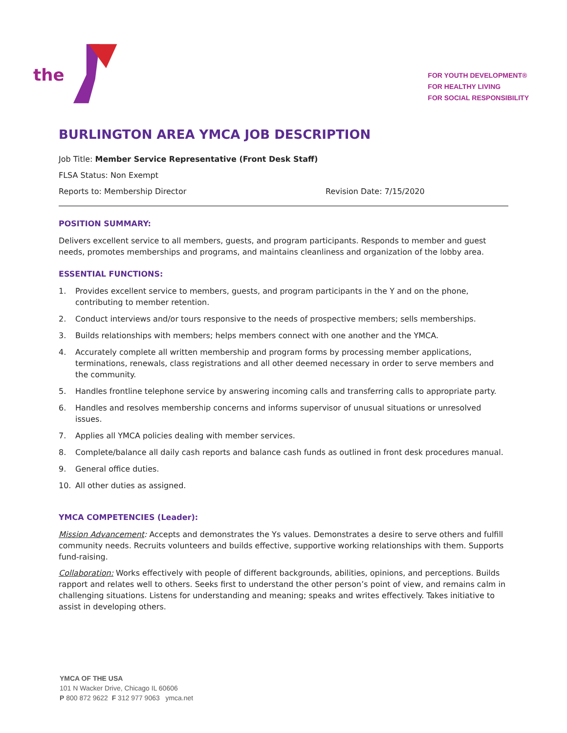the
FOR YOUTH DEVELOPMENT®
FOR HEALTHY LIVING
FOR SOCIAL RESPONSIBILITY
BURLINGTON AREA YMCA JOB DESCRIPTION
Job Title: Member Service Representative (Front Desk Staff)
FLSA Status: Non Exempt
Reports to: Membership Director Revision Date: 7/15/2020
POSITION SUMMARY:
Delivers excellent service to all members, guests, and program participants. Responds to member and guest needs, promotes memberships and programs, and maintains cleanliness and organization of the lobby area.
ESSENTIAL FUNCTIONS:
1. Provides excellent service to members, guests, and program participants in the Y and on the phone, contributing to member retention.
2. Conduct interviews and/or tours responsive to the needs of prospective members; sells memberships.
3. Builds relationships with members; helps members connect with one another and the YMCA.
4. Accurately complete all written membership and program forms by processing member applications, terminations, renewals, class registrations and all other deemed necessary in order to serve members and the community.
5. Handles frontline telephone service by answering incoming calls and transferring calls to appropriate party.
6. Handles and resolves membership concerns and informs supervisor of unusual situations or unresolved issues.
7. Applies all YMCA policies dealing with member services.
8. Complete/balance all daily cash reports and balance cash funds as outlined in front desk procedures manual.
9. General office duties.
10. All other duties as assigned.
YMCA COMPETENCIES (Leader):
Mission Advancement: Accepts and demonstrates the Ys values. Demonstrates a desire to serve others and fulfill community needs. Recruits volunteers and builds effective, supportive working relationships with them. Supports fund-raising.
Collaboration: Works effectively with people of different backgrounds, abilities, opinions, and perceptions. Builds rapport and relates well to others. Seeks first to understand the other person’s point of view, and remains calm in challenging situations. Listens for understanding and meaning; speaks and writes effectively. Takes initiative to assist in developing others.
YMCA OF THE USA
101 N Wacker Drive, Chicago IL 60606
P 800 872 9622 F 312 977 9063 ymca.net